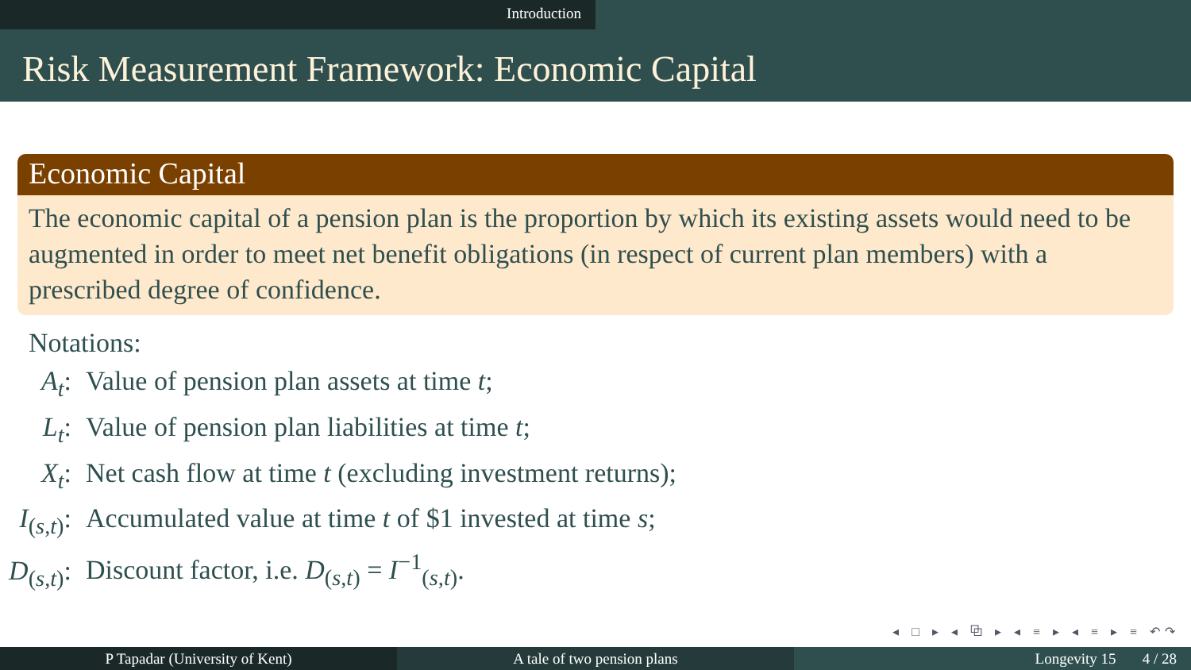Introduction
Risk Measurement Framework: Economic Capital
Economic Capital
The economic capital of a pension plan is the proportion by which its existing assets would need to be augmented in order to meet net benefit obligations (in respect of current plan members) with a prescribed degree of confidence.
Notations:
| A<sub>t</sub> : | Value of pension plan assets at time t ; |
| L<sub>t</sub> : | Value of pension plan liabilities at time t ; |
| X<sub>t</sub> : | Net cash flow at time t (excluding investment returns); |
| I<sub>(s,t)</sub>: | Accumulated value at time t of $1 invested at time s ; |
| D<sub>(s,t)</sub>: | Discount factor, i.e. D<sub>(s,t)</sub> = I<sup>−1</sup><sub>(s,t)</sub>. |
◂ □ ▸ ◂ ⧉ ▸ ◂ ≡ ▸ ◂ ≡ ▸ ≡ ↶↷
P Tapadar (University of Kent) A tale of two pension plans Longevity 15 4 / 28